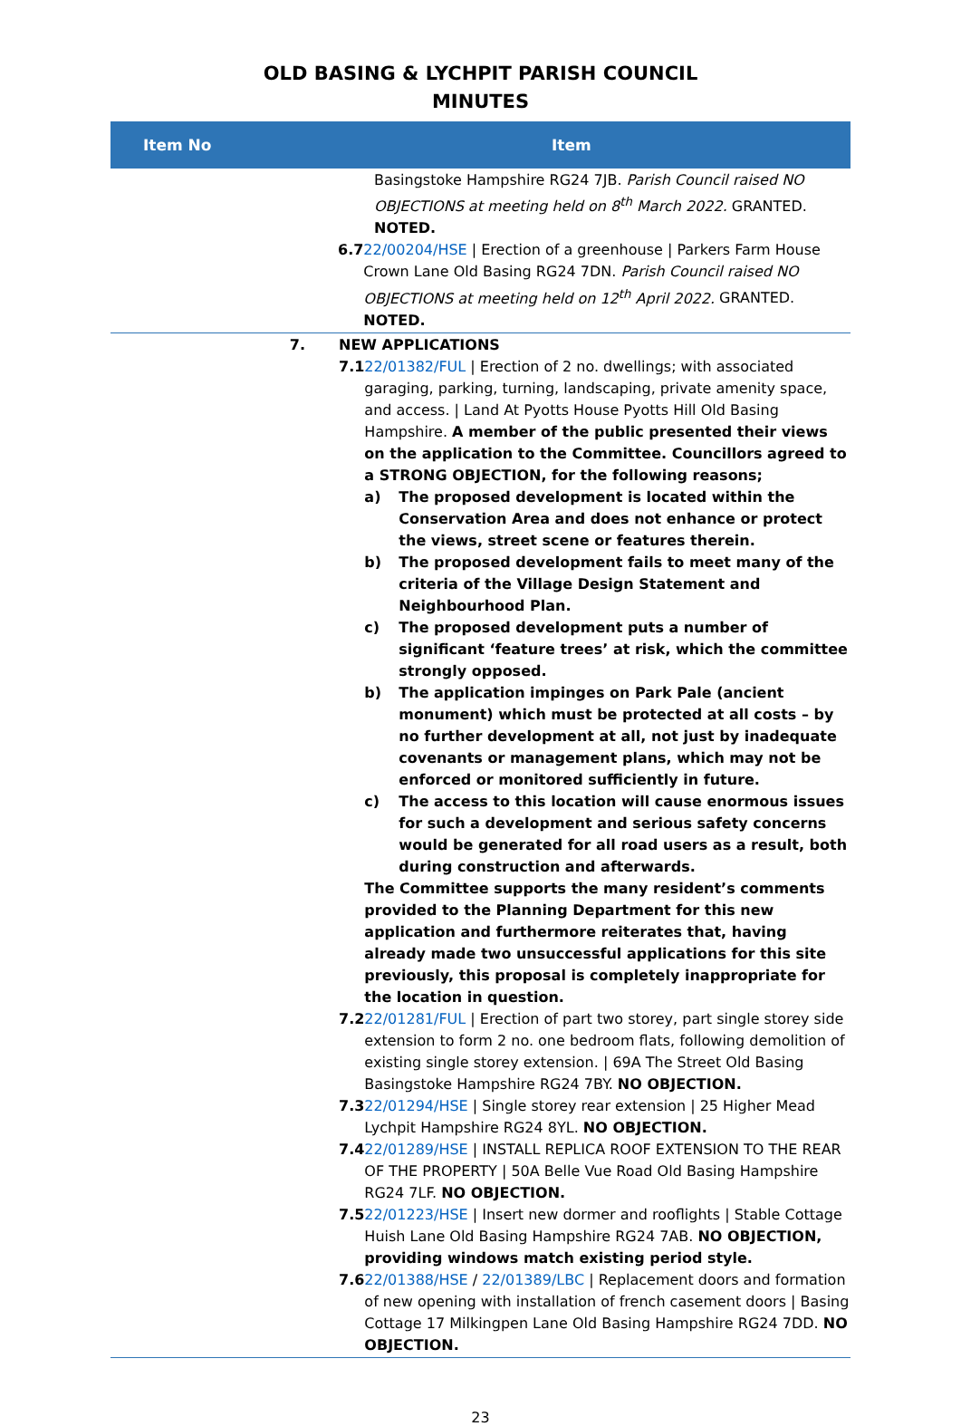OLD BASING & LYCHPIT PARISH COUNCIL
MINUTES
| Item No | Item |
| --- | --- |
| | Basingstoke Hampshire RG24 7JB. Parish Council raised NO OBJECTIONS at meeting held on 8<sup>th</sup> March 2022. GRANTED. NOTED. 6.7 22/00204/HSE / Erection of a greenhouse / Parkers Farm House Crown Lane Old Basing RG24 7DN. Parish Council raised NO OBJECTIONS at meeting held on 12<sup>th</sup> April 2022. GRANTED. NOTED. |
| 7. | NEW APPLICATIONS 7.1 22/01382/FUL / Erection of 2 no. dwellings; with associated garaging, parking, turning, landscaping, private amenity space, and access. / Land At Pyotts House Pyotts Hill Old Basing Hampshire. A member of the public presented their views on the application to the Committee. Councillors agreed to a STRONG OBJECTION, for the following reasons; a) The proposed development is located within the Conservation Area and does not enhance or protect the views, street scene or features therein. b) The proposed development fails to meet many of the criteria of the Village Design Statement and Neighbourhood Plan. c) The proposed development puts a number of significant ‘feature trees’ at risk, which the committee strongly opposed. b) The application impinges on Park Pale (ancient monument) which must be protected at all costs – by no further development at all, not just by inadequate covenants or management plans, which may not be enforced or monitored sufficiently in future. c) The access to this location will cause enormous issues for such a development and serious safety concerns would be generated for all road users as a result, both during construction and afterwards. The Committee supports the many resident’s comments provided to the Planning Department for this new application and furthermore reiterates that, having already made two unsuccessful applications for this site previously, this proposal is completely inappropriate for the location in question. 7.2 22/01281/FUL / Erection of part two storey, part single storey side extension to form 2 no. one bedroom flats, following demolition of existing single storey extension. / 69A The Street Old Basing Basingstoke Hampshire RG24 7BY. NO OBJECTION. 7.3 22/01294/HSE / Single storey rear extension / 25 Higher Mead Lychpit Hampshire RG24 8YL. NO OBJECTION. 7.4 22/01289/HSE / INSTALL REPLICA ROOF EXTENSION TO THE REAR OF THE PROPERTY / 50A Belle Vue Road Old Basing Hampshire RG24 7LF. NO OBJECTION. 7.5 22/01223/HSE / Insert new dormer and rooflights / Stable Cottage Huish Lane Old Basing Hampshire RG24 7AB. NO OBJECTION, providing windows match existing period style. 7.6 22/01388/HSE / 22/01389/LBC / Replacement doors and formation of new opening with installation of french casement doors / Basing Cottage 17 Milkingpen Lane Old Basing Hampshire RG24 7DD. NO OBJECTION. |
23